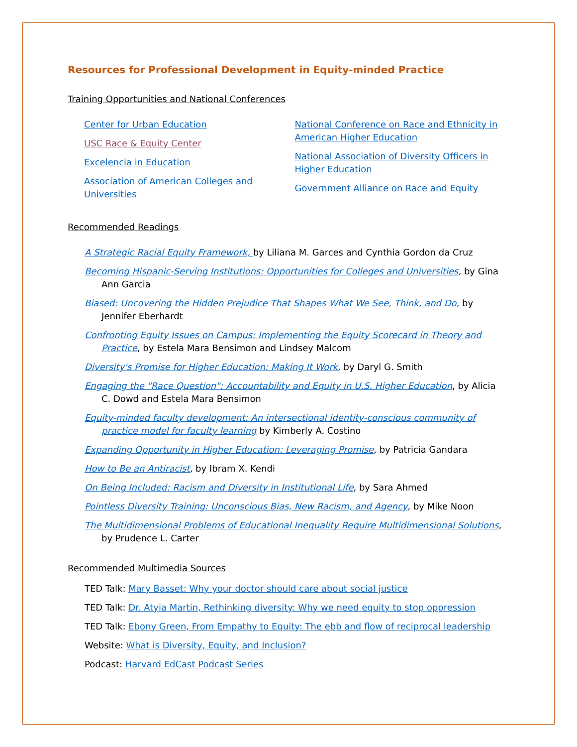Resources for Professional Development in Equity-minded Practice
Training Opportunities and National Conferences
Center for Urban Education
USC Race & Equity Center
Excelencia in Education
Association of American Colleges and Universities
National Conference on Race and Ethnicity in American Higher Education
National Association of Diversity Officers in Higher Education
Government Alliance on Race and Equity
Recommended Readings
A Strategic Racial Equity Framework, by Liliana M. Garces and Cynthia Gordon da Cruz
Becoming Hispanic-Serving Institutions: Opportunities for Colleges and Universities, by Gina Ann Garcia
Biased: Uncovering the Hidden Prejudice That Shapes What We See, Think, and Do, by Jennifer Eberhardt
Confronting Equity Issues on Campus: Implementing the Equity Scorecard in Theory and Practice, by Estela Mara Bensimon and Lindsey Malcom
Diversity's Promise for Higher Education: Making It Work, by Daryl G. Smith
Engaging the "Race Question": Accountability and Equity in U.S. Higher Education, by Alicia C. Dowd and Estela Mara Bensimon
Equity-minded faculty development: An intersectional identity-conscious community of practice model for faculty learning by Kimberly A. Costino
Expanding Opportunity in Higher Education: Leveraging Promise, by Patricia Gandara
How to Be an Antiracist, by Ibram X. Kendi
On Being Included: Racism and Diversity in Institutional Life, by Sara Ahmed
Pointless Diversity Training: Unconscious Bias, New Racism, and Agency, by Mike Noon
The Multidimensional Problems of Educational Inequality Require Multidimensional Solutions, by Prudence L. Carter
Recommended Multimedia Sources
TED Talk: Mary Basset: Why your doctor should care about social justice
TED Talk: Dr. Atyia Martin, Rethinking diversity: Why we need equity to stop oppression
TED Talk: Ebony Green, From Empathy to Equity: The ebb and flow of reciprocal leadership
Website: What is Diversity, Equity, and Inclusion?
Podcast: Harvard EdCast Podcast Series